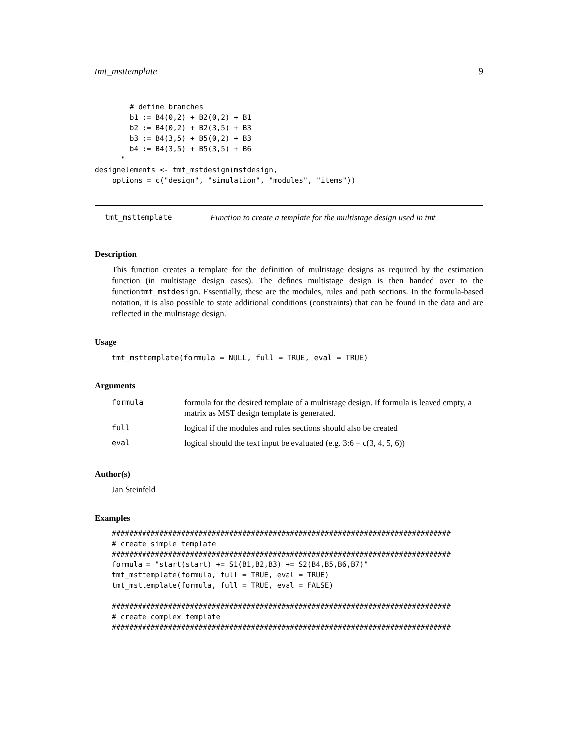tmt_msttemplate 9
        # define branches
        b1 := B4(0,2) + B2(0,2) + B1
        b2 := B4(0,2) + B2(3,5) + B3
        b3 := B4(3,5) + B5(0,2) + B3
        b4 := B4(3,5) + B5(3,5) + B6
      "
designelements <- tmt_mstdesign(mstdesign,
    options = c("design", "simulation", "modules", "items"))
tmt_msttemplate Function to create a template for the multistage design used in tmt
Description
This function creates a template for the definition of multistage designs as required by the estimation function (in multistage design cases). The defines multistage design is then handed over to the functiontmt_mstdesign. Essentially, these are the modules, rules and path sections. In the formula-based notation, it is also possible to state additional conditions (constraints) that can be found in the data and are reflected in the multistage design.
Usage
tmt_msttemplate(formula = NULL, full = TRUE, eval = TRUE)
Arguments
| formula | formula for the desired template of a multistage design. If formula is leaved empty, a matrix as MST design template is generated. |
| full | logical if the modules and rules sections should also be created |
| eval | logical should the text input be evaluated (e.g. 3:6 = c(3, 4, 5, 6)) |
Author(s)
Jan Steinfeld
Examples
##############################################################################
# create simple template
##############################################################################
formula = "start(start) += S1(B1,B2,B3) += S2(B4,B5,B6,B7)"
tmt_msttemplate(formula, full = TRUE, eval = TRUE)
tmt_msttemplate(formula, full = TRUE, eval = FALSE)

##############################################################################
# create complex template
##############################################################################